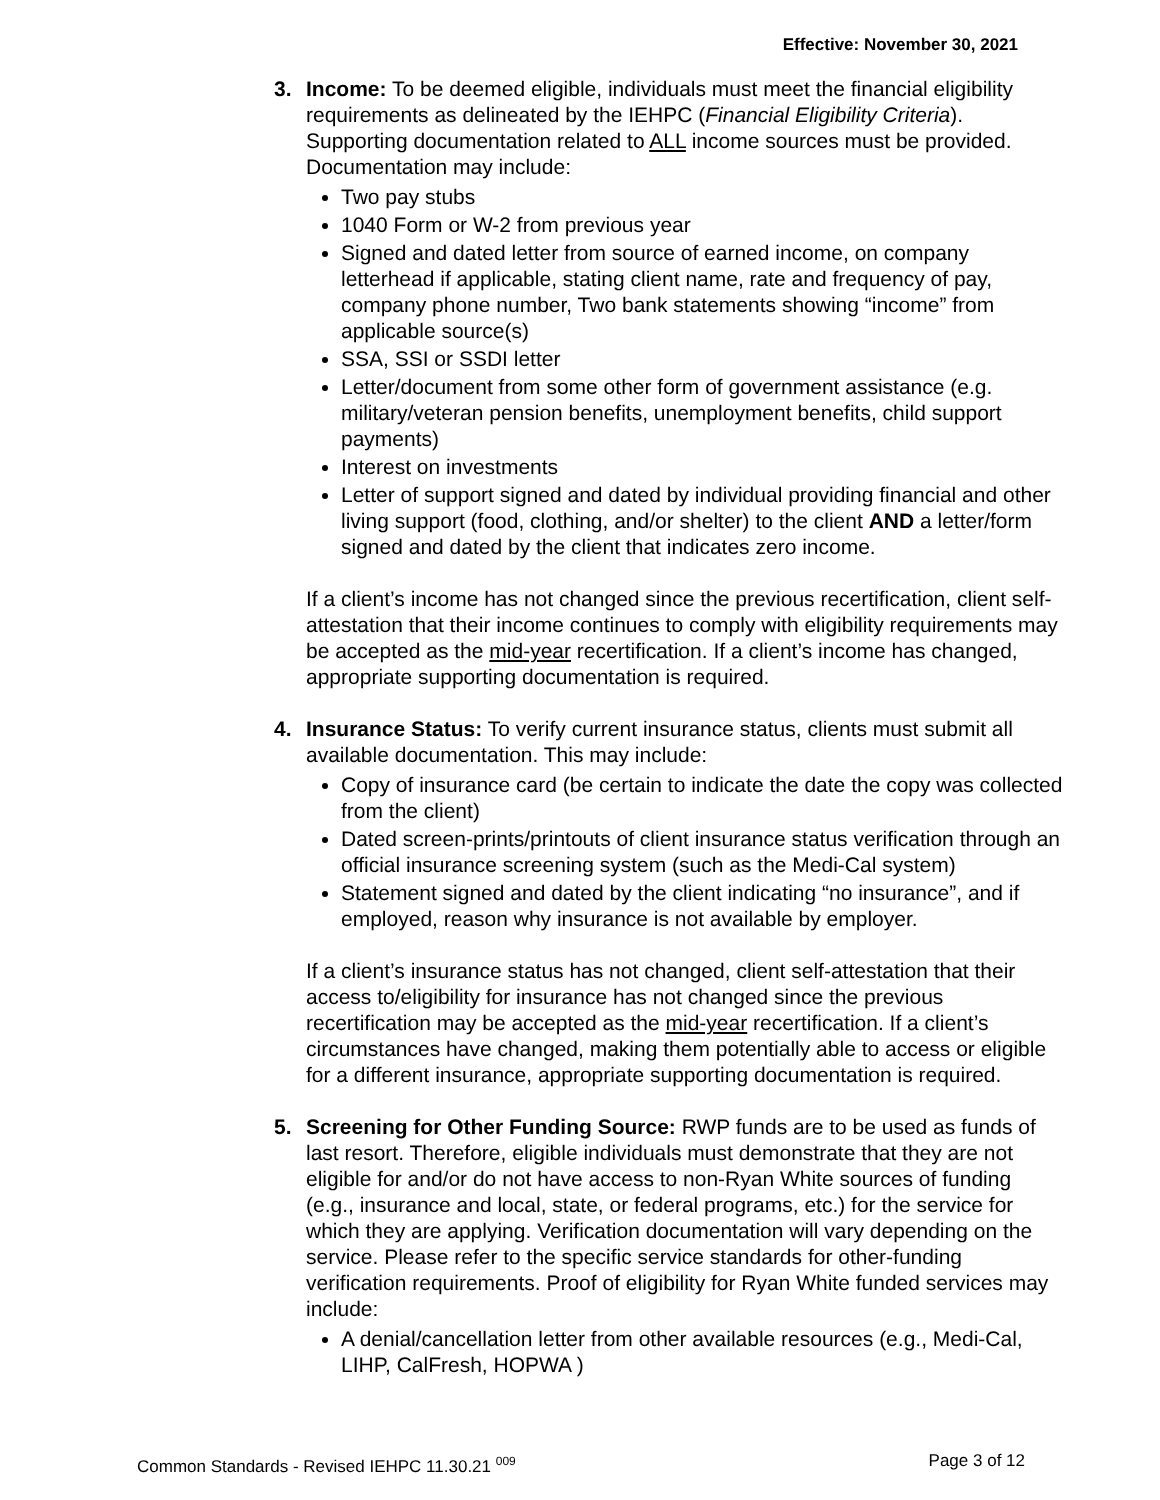Effective: November 30, 2021
3. Income: To be deemed eligible, individuals must meet the financial eligibility requirements as delineated by the IEHPC (Financial Eligibility Criteria). Supporting documentation related to ALL income sources must be provided. Documentation may include:
Two pay stubs
1040 Form or W-2 from previous year
Signed and dated letter from source of earned income, on company letterhead if applicable, stating client name, rate and frequency of pay, company phone number, Two bank statements showing “income” from applicable source(s)
SSA, SSI or SSDI letter
Letter/document from some other form of government assistance (e.g. military/veteran pension benefits, unemployment benefits, child support payments)
Interest on investments
Letter of support signed and dated by individual providing financial and other living support (food, clothing, and/or shelter) to the client AND a letter/form signed and dated by the client that indicates zero income.
If a client’s income has not changed since the previous recertification, client self-attestation that their income continues to comply with eligibility requirements may be accepted as the mid-year recertification. If a client’s income has changed, appropriate supporting documentation is required.
4. Insurance Status: To verify current insurance status, clients must submit all available documentation. This may include:
Copy of insurance card (be certain to indicate the date the copy was collected from the client)
Dated screen-prints/printouts of client insurance status verification through an official insurance screening system (such as the Medi-Cal system)
Statement signed and dated by the client indicating “no insurance”, and if employed, reason why insurance is not available by employer.
If a client’s insurance status has not changed, client self-attestation that their access to/eligibility for insurance has not changed since the previous recertification may be accepted as the mid-year recertification. If a client’s circumstances have changed, making them potentially able to access or eligible for a different insurance, appropriate supporting documentation is required.
5. Screening for Other Funding Source: RWP funds are to be used as funds of last resort. Therefore, eligible individuals must demonstrate that they are not eligible for and/or do not have access to non-Ryan White sources of funding (e.g., insurance and local, state, or federal programs, etc.) for the service for which they are applying. Verification documentation will vary depending on the service. Please refer to the specific service standards for other-funding verification requirements. Proof of eligibility for Ryan White funded services may include:
A denial/cancellation letter from other available resources (e.g., Medi-Cal, LIHP, CalFresh, HOPWA )
Common Standards - Revised IEHPC 11.30.21 <sup>009</sup> Page 3 of 12